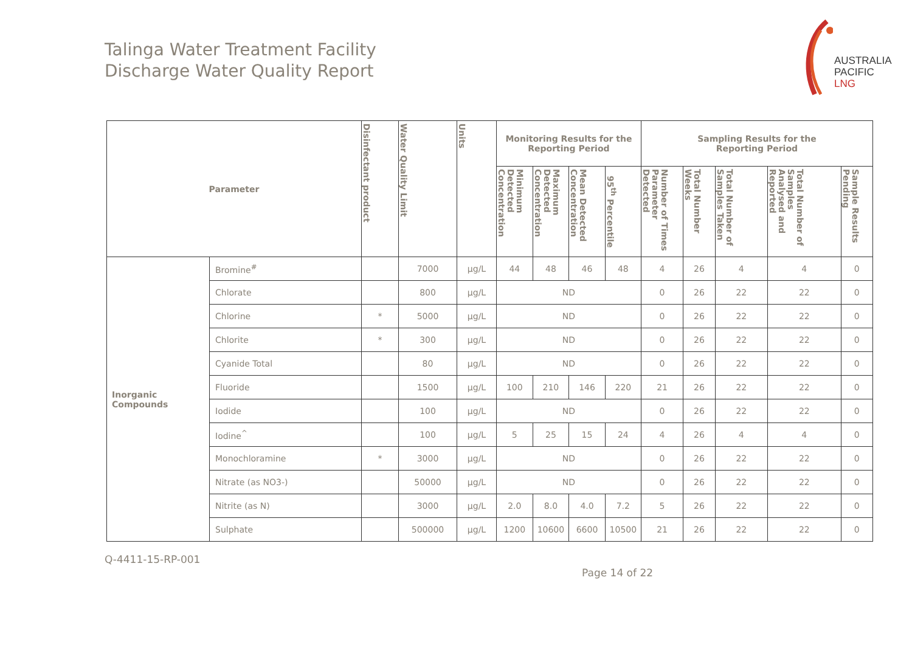Talinga Water Treatment Facility
Discharge Water Quality Report
AUSTRALIA
PACIFIC
LNG
| Parameter | | Disinfectant product | Water Quality Limit | Units | Monitoring Results for the Reporting Period | | | | Sampling Results for the Reporting Period | | | | |
| --- | --- | --- | --- | --- | --- | --- | --- | --- | --- | --- | --- | --- | --- |
| | | | | | Minimum Detected Concentration | Maximum Detected Concentration | Mean Detected Concentration | 95<sup>th</sup> Percentile | Number of Times Parameter Detected | Total Number Weeks | Total Number of Samples Taken | Total Number of Samples Analysed and Reported | Sample Results Pending |
| Inorganic Compounds | Bromine<sup>#</sup> | | 7000 | µg/L | 44 | 48 | 46 | 48 | 4 | 26 | 4 | 4 | 0 |
| | Chlorate | | 800 | µg/L | ND | | | | 0 | 26 | 22 | 22 | 0 |
| | Chlorine | * | 5000 | µg/L | ND | | | | 0 | 26 | 22 | 22 | 0 |
| | Chlorite | * | 300 | µg/L | ND | | | | 0 | 26 | 22 | 22 | 0 |
| | Cyanide Total | | 80 | µg/L | ND | | | | 0 | 26 | 22 | 22 | 0 |
| | Fluoride | | 1500 | µg/L | 100 | 210 | 146 | 220 | 21 | 26 | 22 | 22 | 0 |
| | Iodide | | 100 | µg/L | ND | | | | 0 | 26 | 22 | 22 | 0 |
| | Iodine<sup>^</sup> | | 100 | µg/L | 5 | 25 | 15 | 24 | 4 | 26 | 4 | 4 | 0 |
| | Monochloramine | * | 3000 | µg/L | ND | | | | 0 | 26 | 22 | 22 | 0 |
| | Nitrate (as NO3-) | | 50000 | µg/L | ND | | | | 0 | 26 | 22 | 22 | 0 |
| | Nitrite (as N) | | 3000 | µg/L | 2.0 | 8.0 | 4.0 | 7.2 | 5 | 26 | 22 | 22 | 0 |
| | Sulphate | | 500000 | µg/L | 1200 | 10600 | 6600 | 10500 | 21 | 26 | 22 | 22 | 0 |
Q-4411-15-RP-001
Page 14 of 22